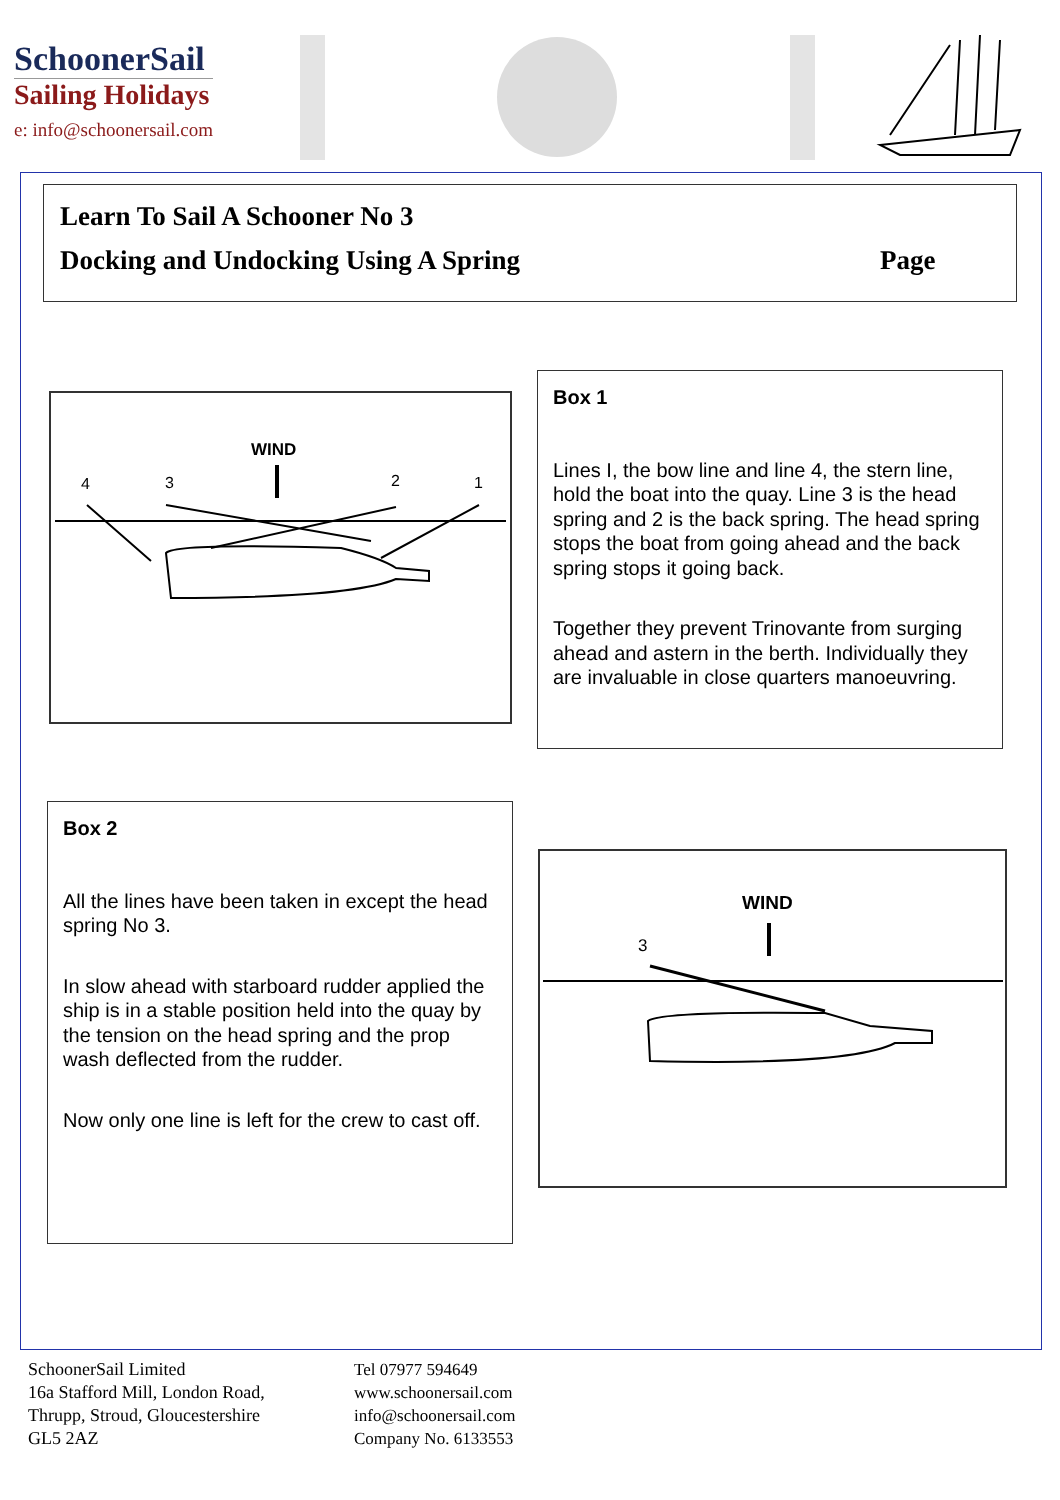SchoonerSail
Sailing Holidays
e: info@schoonersail.com
Learn To Sail A Schooner No 3
Docking and Undocking Using A Spring
Page
WIND
4
3
2
1
Box 1
Lines I, the bow line and line 4, the stern line, hold the boat into the quay. Line 3 is the head spring and 2 is the back spring. The head spring stops the boat from going ahead and the back spring stops it going back.
Together they prevent Trinovante from surging ahead and astern in the berth. Individually they are invaluable in close quarters manoeuvring.
Box 2
All the lines have been taken in except the head spring No 3.
In slow ahead with starboard rudder applied the ship is in a stable position held into the quay by the tension on the head spring and the prop wash deflected from the rudder.
Now only one line is left for the crew to cast off.
WIND
3
SchoonerSail Limited
16a Stafford Mill, London Road,
Thrupp, Stroud, Gloucestershire
GL5 2AZ
Tel 07977 594649
www.schoonersail.com
info@schoonersail.com
Company No. 6133553